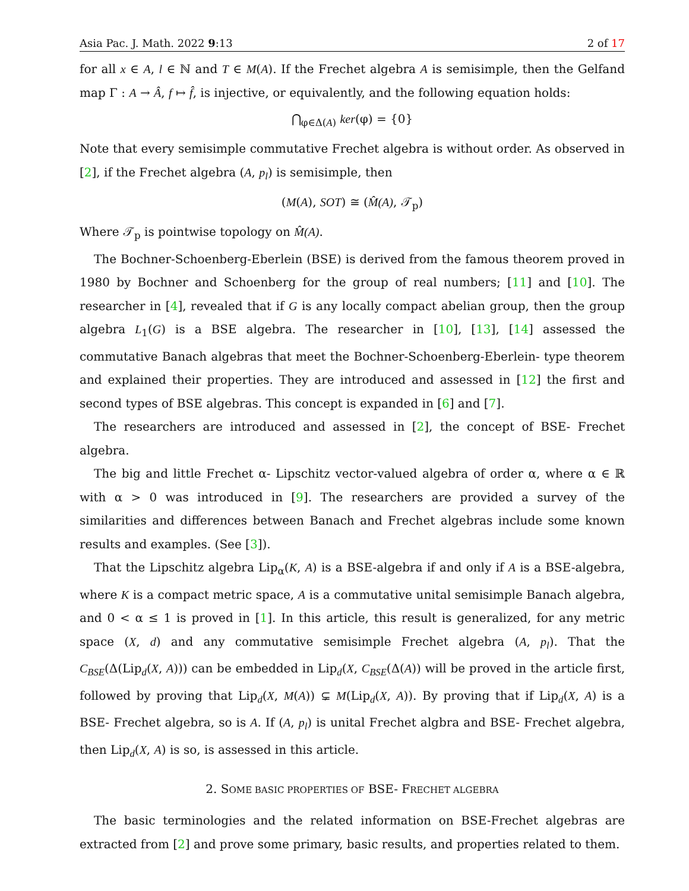Asia Pac. J. Math. 2022 9:13 2 of 17
for all x ∈ A, l ∈ ℕ and T ∈ M(A). If the Frechet algebra A is semisimple, then the Gelfand map Γ : A → Â, f ↦ f̂, is injective, or equivalently, and the following equation holds:
⋂<sub>φ∈Δ(A)</sub> ker(φ) = {0}
Note that every semisimple commutative Frechet algebra is without order. As observed in [2], if the Frechet algebra (A, p<sub>l</sub>) is semisimple, then
(M(A), SOT) ≅ (M̂(A), 𝒯<sub>p</sub>)
Where 𝒯<sub>p</sub> is pointwise topology on M̂(A).
The Bochner-Schoenberg-Eberlein (BSE) is derived from the famous theorem proved in 1980 by Bochner and Schoenberg for the group of real numbers; [11] and [10]. The researcher in [4], revealed that if G is any locally compact abelian group, then the group algebra L<sub>1</sub>(G) is a BSE algebra. The researcher in [10], [13], [14] assessed the commutative Banach algebras that meet the Bochner-Schoenberg-Eberlein- type theorem and explained their properties. They are introduced and assessed in [12] the first and second types of BSE algebras. This concept is expanded in [6] and [7].
The researchers are introduced and assessed in [2], the concept of BSE- Frechet algebra.
The big and little Frechet α- Lipschitz vector-valued algebra of order α, where α ∈ ℝ with α > 0 was introduced in [9]. The researchers are provided a survey of the similarities and differences between Banach and Frechet algebras include some known results and examples. (See [3]).
That the Lipschitz algebra Lip<sub>α</sub>(K, A) is a BSE-algebra if and only if A is a BSE-algebra, where K is a compact metric space, A is a commutative unital semisimple Banach algebra, and 0 < α ≤ 1 is proved in [1]. In this article, this result is generalized, for any metric space (X, d) and any commutative semisimple Frechet algebra (A, p<sub>l</sub>). That the C<sub>BSE</sub>(Δ(Lip<sub>d</sub>(X, A))) can be embedded in Lip<sub>d</sub>(X, C<sub>BSE</sub>(Δ(A)) will be proved in the article first, followed by proving that Lip<sub>d</sub>(X, M(A)) ⊊ M(Lip<sub>d</sub>(X, A)). By proving that if Lip<sub>d</sub>(X, A) is a BSE- Frechet algebra, so is A. If (A, p<sub>l</sub>) is unital Frechet algbra and BSE- Frechet algebra, then Lip<sub>d</sub>(X, A) is so, is assessed in this article.
2. SOME BASIC PROPERTIES OF BSE- FRECHET ALGEBRA
The basic terminologies and the related information on BSE-Frechet algebras are extracted from [2] and prove some primary, basic results, and properties related to them.